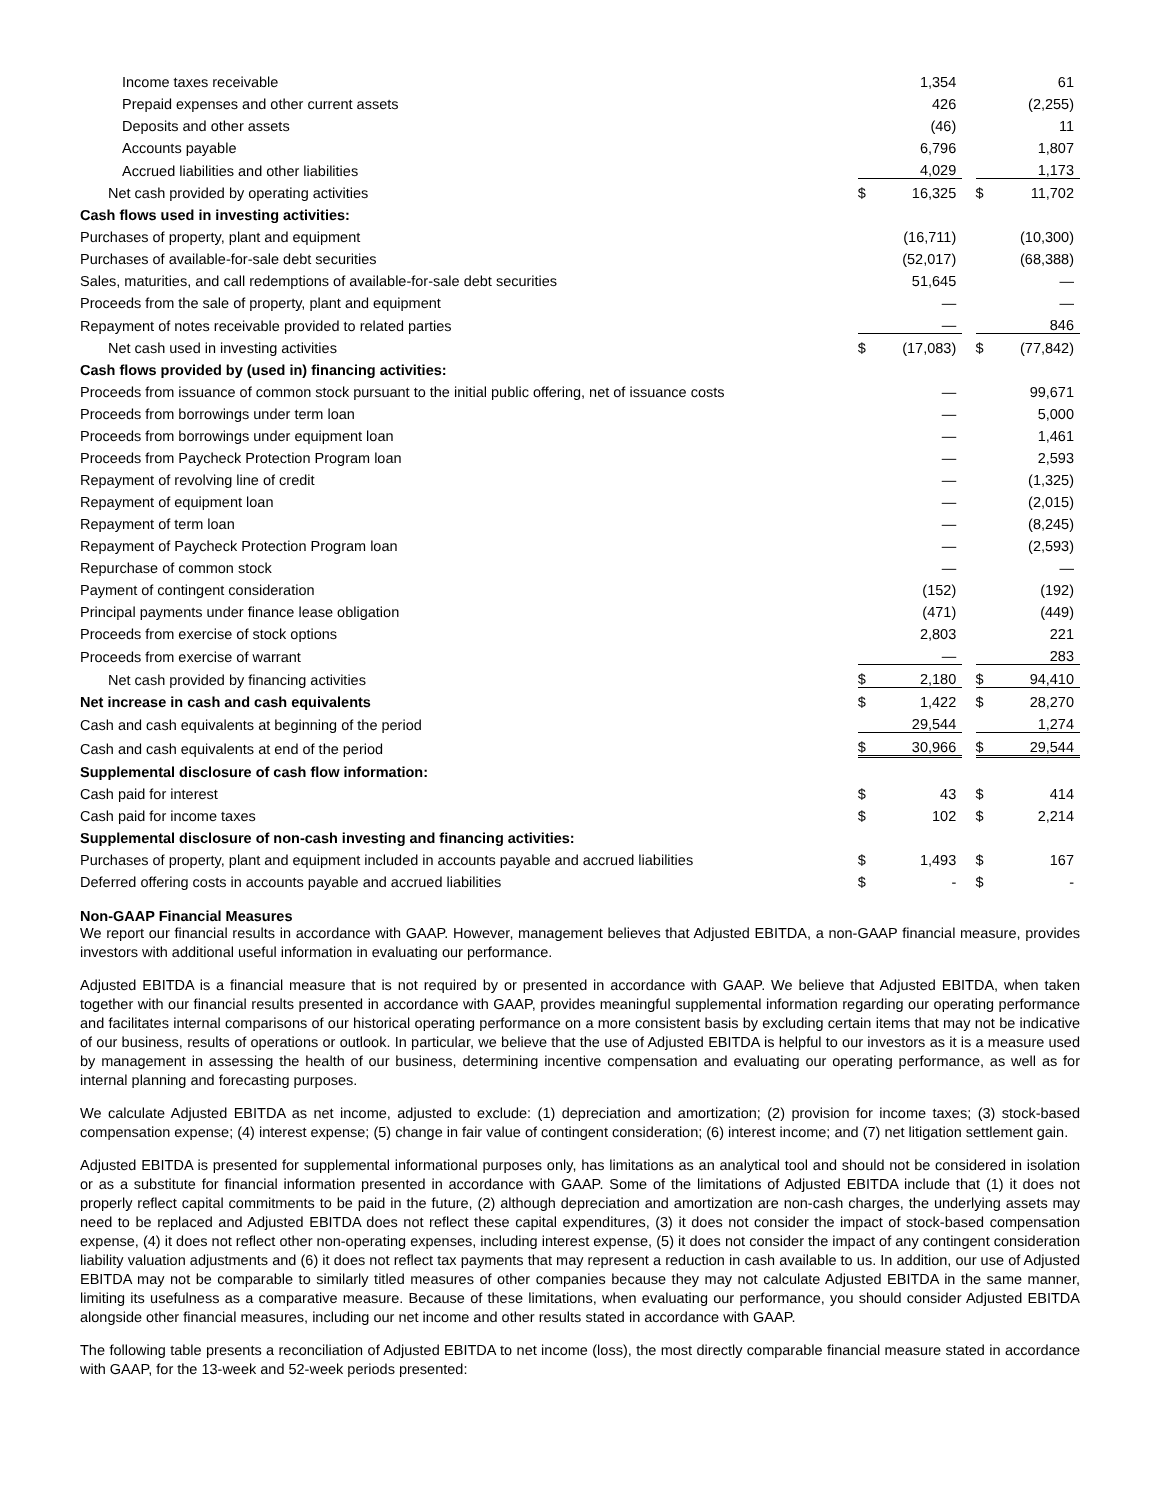| Income taxes receivable | | 1,354 | | | 61 |
| Prepaid expenses and other current assets | | 426 | | | (2,255) |
| Deposits and other assets | | (46) | | | 11 |
| Accounts payable | | 6,796 | | | 1,807 |
| Accrued liabilities and other liabilities | | 4,029 | | | 1,173 |
| Net cash provided by operating activities | $ | 16,325 | | $ | 11,702 |
| Cash flows used in investing activities: | | | | | |
| Purchases of property, plant and equipment | | (16,711) | | | (10,300) |
| Purchases of available-for-sale debt securities | | (52,017) | | | (68,388) |
| Sales, maturities, and call redemptions of available-for-sale debt securities | | 51,645 | | | — |
| Proceeds from the sale of property, plant and equipment | | — | | | — |
| Repayment of notes receivable provided to related parties | | — | | | 846 |
| Net cash used in investing activities | $ | (17,083) | | $ | (77,842) |
| Cash flows provided by (used in) financing activities: | | | | | |
| Proceeds from issuance of common stock pursuant to the initial public offering, net of issuance costs | | — | | | 99,671 |
| Proceeds from borrowings under term loan | | — | | | 5,000 |
| Proceeds from borrowings under equipment loan | | — | | | 1,461 |
| Proceeds from Paycheck Protection Program loan | | — | | | 2,593 |
| Repayment of revolving line of credit | | — | | | (1,325) |
| Repayment of equipment loan | | — | | | (2,015) |
| Repayment of term loan | | — | | | (8,245) |
| Repayment of Paycheck Protection Program loan | | — | | | (2,593) |
| Repurchase of common stock | | — | | | — |
| Payment of contingent consideration | | (152) | | | (192) |
| Principal payments under finance lease obligation | | (471) | | | (449) |
| Proceeds from exercise of stock options | | 2,803 | | | 221 |
| Proceeds from exercise of warrant | | — | | | 283 |
| Net cash provided by financing activities | $ | 2,180 | | $ | 94,410 |
| Net increase in cash and cash equivalents | $ | 1,422 | | $ | 28,270 |
| Cash and cash equivalents at beginning of the period | | 29,544 | | | 1,274 |
| Cash and cash equivalents at end of the period | $ | 30,966 | | $ | 29,544 |
| Supplemental disclosure of cash flow information: | | | | | |
| Cash paid for interest | $ | 43 | | $ | 414 |
| Cash paid for income taxes | $ | 102 | | $ | 2,214 |
| Supplemental disclosure of non-cash investing and financing activities: | | | | | |
| Purchases of property, plant and equipment included in accounts payable and accrued liabilities | $ | 1,493 | | $ | 167 |
| Deferred offering costs in accounts payable and accrued liabilities | $ | - | | $ | - |
Non-GAAP Financial Measures
We report our financial results in accordance with GAAP. However, management believes that Adjusted EBITDA, a non-GAAP financial measure, provides investors with additional useful information in evaluating our performance.
Adjusted EBITDA is a financial measure that is not required by or presented in accordance with GAAP. We believe that Adjusted EBITDA, when taken together with our financial results presented in accordance with GAAP, provides meaningful supplemental information regarding our operating performance and facilitates internal comparisons of our historical operating performance on a more consistent basis by excluding certain items that may not be indicative of our business, results of operations or outlook. In particular, we believe that the use of Adjusted EBITDA is helpful to our investors as it is a measure used by management in assessing the health of our business, determining incentive compensation and evaluating our operating performance, as well as for internal planning and forecasting purposes.
We calculate Adjusted EBITDA as net income, adjusted to exclude: (1) depreciation and amortization; (2) provision for income taxes; (3) stock-based compensation expense; (4) interest expense; (5) change in fair value of contingent consideration; (6) interest income; and (7) net litigation settlement gain.
Adjusted EBITDA is presented for supplemental informational purposes only, has limitations as an analytical tool and should not be considered in isolation or as a substitute for financial information presented in accordance with GAAP. Some of the limitations of Adjusted EBITDA include that (1) it does not properly reflect capital commitments to be paid in the future, (2) although depreciation and amortization are non-cash charges, the underlying assets may need to be replaced and Adjusted EBITDA does not reflect these capital expenditures, (3) it does not consider the impact of stock-based compensation expense, (4) it does not reflect other non-operating expenses, including interest expense, (5) it does not consider the impact of any contingent consideration liability valuation adjustments and (6) it does not reflect tax payments that may represent a reduction in cash available to us. In addition, our use of Adjusted EBITDA may not be comparable to similarly titled measures of other companies because they may not calculate Adjusted EBITDA in the same manner, limiting its usefulness as a comparative measure. Because of these limitations, when evaluating our performance, you should consider Adjusted EBITDA alongside other financial measures, including our net income and other results stated in accordance with GAAP.
The following table presents a reconciliation of Adjusted EBITDA to net income (loss), the most directly comparable financial measure stated in accordance with GAAP, for the 13-week and 52-week periods presented: